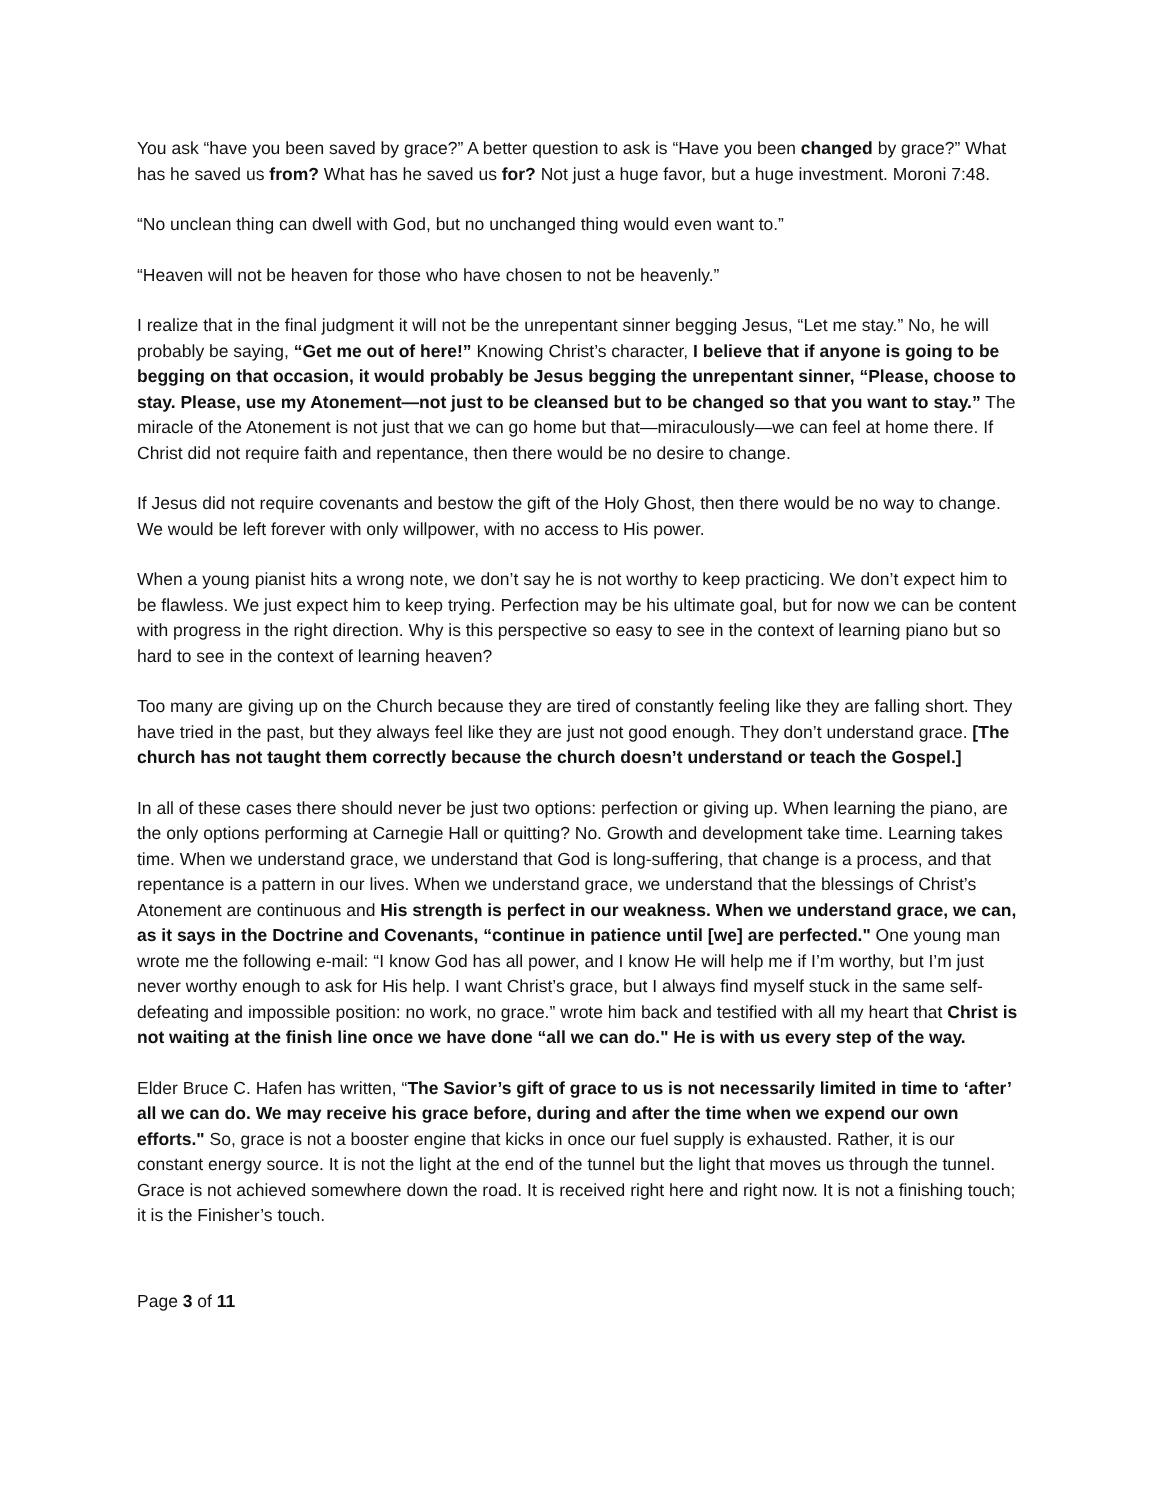You ask “have you been saved by grace?” A better question to ask is “Have you been changed by grace?” What has he saved us from? What has he saved us for? Not just a huge favor, but a huge investment. Moroni 7:48.
“No unclean thing can dwell with God, but no unchanged thing would even want to.”
“Heaven will not be heaven for those who have chosen to not be heavenly.”
I realize that in the final judgment it will not be the unrepentant sinner begging Jesus, “Let me stay.” No, he will probably be saying, “Get me out of here!” Knowing Christ’s character, I believe that if anyone is going to be begging on that occasion, it would probably be Jesus begging the unrepentant sinner, “Please, choose to stay. Please, use my Atonement—not just to be cleansed but to be changed so that you want to stay.” The miracle of the Atonement is not just that we can go home but that—miraculously—we can feel at home there. If Christ did not require faith and repentance, then there would be no desire to change.
If Jesus did not require covenants and bestow the gift of the Holy Ghost, then there would be no way to change. We would be left forever with only willpower, with no access to His power.
When a young pianist hits a wrong note, we don’t say he is not worthy to keep practicing. We don’t expect him to be flawless. We just expect him to keep trying. Perfection may be his ultimate goal, but for now we can be content with progress in the right direction. Why is this perspective so easy to see in the context of learning piano but so hard to see in the context of learning heaven?
Too many are giving up on the Church because they are tired of constantly feeling like they are falling short. They have tried in the past, but they always feel like they are just not good enough. They don’t understand grace. [The church has not taught them correctly because the church doesn’t understand or teach the Gospel.]
In all of these cases there should never be just two options: perfection or giving up. When learning the piano, are the only options performing at Carnegie Hall or quitting? No. Growth and development take time. Learning takes time. When we understand grace, we understand that God is long-suffering, that change is a process, and that repentance is a pattern in our lives. When we understand grace, we understand that the blessings of Christ’s Atonement are continuous and His strength is perfect in our weakness. When we understand grace, we can, as it says in the Doctrine and Covenants, “continue in patience until [we] are perfected." One young man wrote me the following e-mail: “I know God has all power, and I know He will help me if I’m worthy, but I’m just never worthy enough to ask for His help. I want Christ’s grace, but I always find myself stuck in the same self-defeating and impossible position: no work, no grace.” wrote him back and testified with all my heart that Christ is not waiting at the finish line once we have done “all we can do." He is with us every step of the way.
Elder Bruce C. Hafen has written, “The Savior’s gift of grace to us is not necessarily limited in time to ‘after’ all we can do. We may receive his grace before, during and after the time when we expend our own efforts." So, grace is not a booster engine that kicks in once our fuel supply is exhausted. Rather, it is our constant energy source. It is not the light at the end of the tunnel but the light that moves us through the tunnel. Grace is not achieved somewhere down the road. It is received right here and right now. It is not a finishing touch; it is the Finisher’s touch.
Page 3 of 11